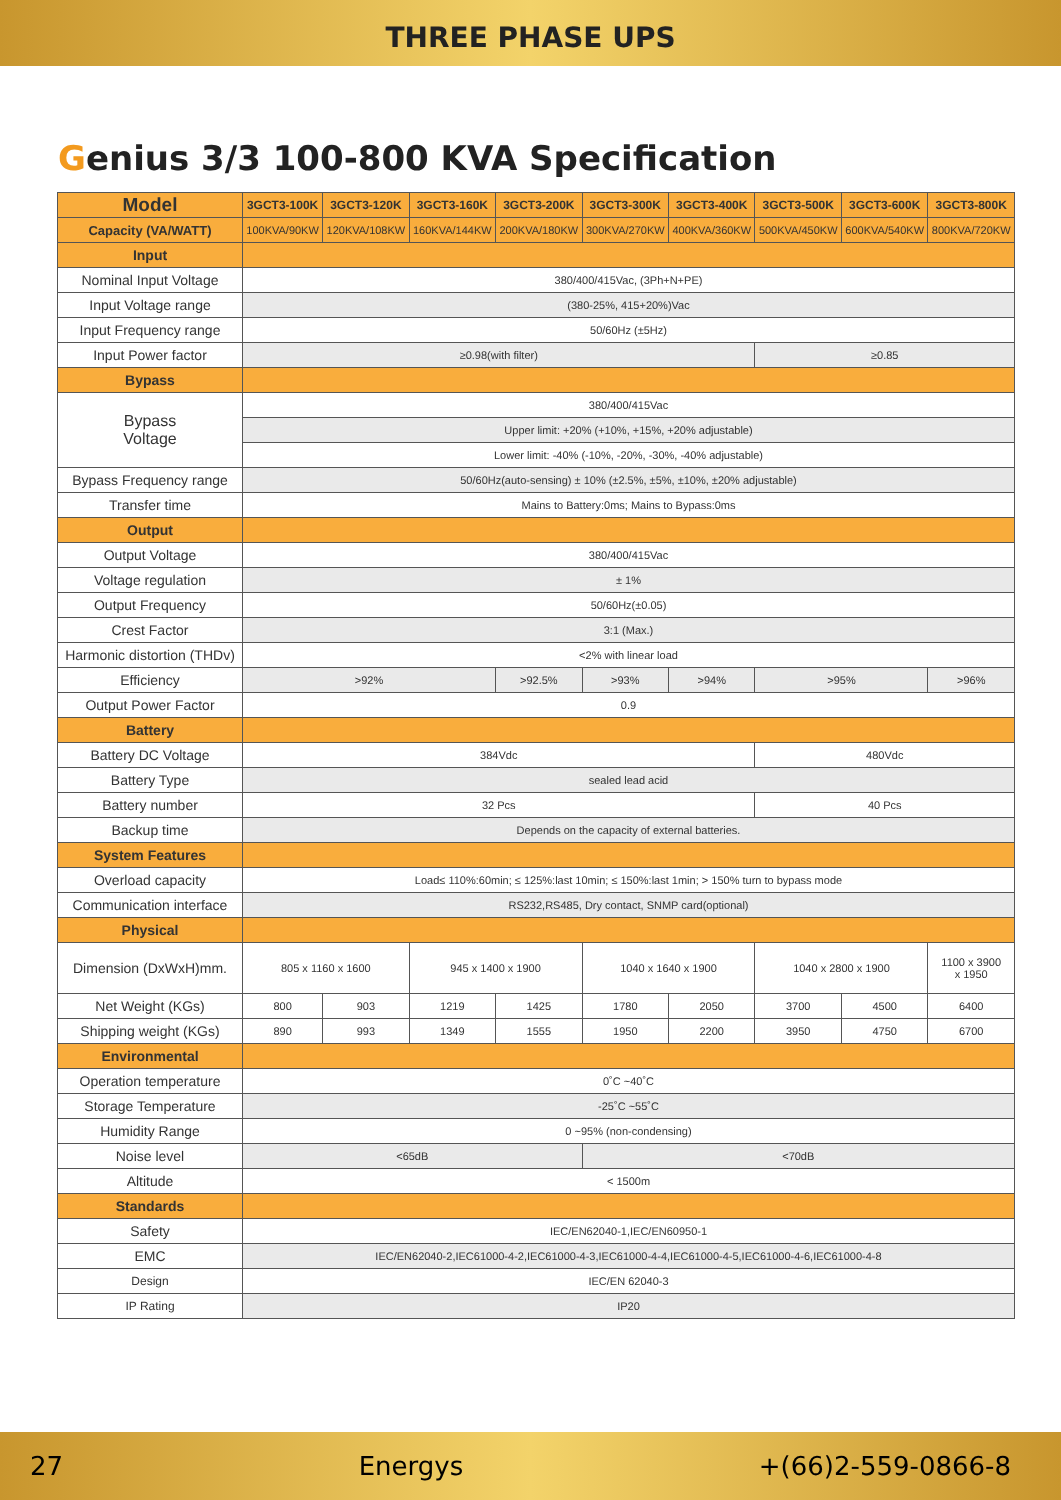THREE PHASE UPS
Genius 3/3 100-800 KVA Specification
| Model | 3GCT3-100K | 3GCT3-120K | 3GCT3-160K | 3GCT3-200K | 3GCT3-300K | 3GCT3-400K | 3GCT3-500K | 3GCT3-600K | 3GCT3-800K |
| --- | --- | --- | --- | --- | --- | --- | --- | --- | --- |
| Capacity (VA/WATT) | 100KVA/90KW | 120KVA/108KW | 160KVA/144KW | 200KVA/180KW | 300KVA/270KW | 400KVA/360KW | 500KVA/450KW | 600KVA/540KW | 800KVA/720KW |
| Input | | | | | | | | | |
| Nominal Input Voltage | 380/400/415Vac, (3Ph+N+PE) | | | | | | | | |
| Input Voltage range | (380-25%, 415+20%)Vac | | | | | | | | |
| Input Frequency range | 50/60Hz (±5Hz) | | | | | | | | |
| Input Power factor | ≥0.98(with filter) | | | | | | ≥0.85 | | |
| Bypass | | | | | | | | | |
| Bypass Voltage | 380/400/415Vac | | | | | | | | |
| | Upper limit: +20% (+10%, +15%, +20% adjustable) | | | | | | | | |
| | Lower limit: -40% (-10%, -20%, -30%, -40% adjustable) | | | | | | | | |
| Bypass Frequency range | 50/60Hz(auto-sensing) ± 10% (±2.5%, ±5%, ±10%, ±20% adjustable) | | | | | | | | |
| Transfer time | Mains to Battery:0ms; Mains to Bypass:0ms | | | | | | | | |
| Output | | | | | | | | | |
| Output Voltage | 380/400/415Vac | | | | | | | | |
| Voltage regulation | ± 1% | | | | | | | | |
| Output Frequency | 50/60Hz(±0.05) | | | | | | | | |
| Crest Factor | 3:1 (Max.) | | | | | | | | |
| Harmonic distortion (THDv) | <2% with linear load | | | | | | | | |
| Efficiency | >92% | | | >92.5% | >93% | >94% | >95% | | >96% |
| Output Power Factor | 0.9 | | | | | | | | |
| Battery | | | | | | | | | |
| Battery DC Voltage | 384Vdc | | | | | | 480Vdc | | |
| Battery Type | sealed lead acid | | | | | | | | |
| Battery number | 32 Pcs | | | | | | 40 Pcs | | |
| Backup time | Depends on the capacity of external batteries. | | | | | | | | |
| System Features | | | | | | | | | |
| Overload capacity | Load≤ 110%:60min; ≤ 125%:last 10min; ≤ 150%:last 1min; > 150% turn to bypass mode | | | | | | | | |
| Communication interface | RS232,RS485, Dry contact, SNMP card(optional) | | | | | | | | |
| Physical | | | | | | | | | |
| Dimension (DxWxH)mm. | 805 x 1160 x 1600 | | 945 x 1400 x 1900 | | 1040 x 1640 x 1900 | | 1040 x 2800 x 1900 | | 1100 x 3900 x 1950 |
| Net Weight (KGs) | 800 | 903 | 1219 | 1425 | 1780 | 2050 | 3700 | 4500 | 6400 |
| Shipping weight (KGs) | 890 | 993 | 1349 | 1555 | 1950 | 2200 | 3950 | 4750 | 6700 |
| Environmental | | | | | | | | | |
| Operation temperature | 0˚C ~40˚C | | | | | | | | |
| Storage Temperature | -25˚C ~55˚C | | | | | | | | |
| Humidity Range | 0 ~95% (non-condensing) | | | | | | | | |
| Noise level | <65dB | | | | <70dB | | | | |
| Altitude | < 1500m | | | | | | | | |
| Standards | | | | | | | | | |
| Safety | IEC/EN62040-1,IEC/EN60950-1 | | | | | | | | |
| EMC | IEC/EN62040-2,IEC61000-4-2,IEC61000-4-3,IEC61000-4-4,IEC61000-4-5,IEC61000-4-6,IEC61000-4-8 | | | | | | | | |
| Design | IEC/EN 62040-3 | | | | | | | | |
| IP Rating | IP20 | | | | | | | | |
27 Energys +(66)2-559-0866-8